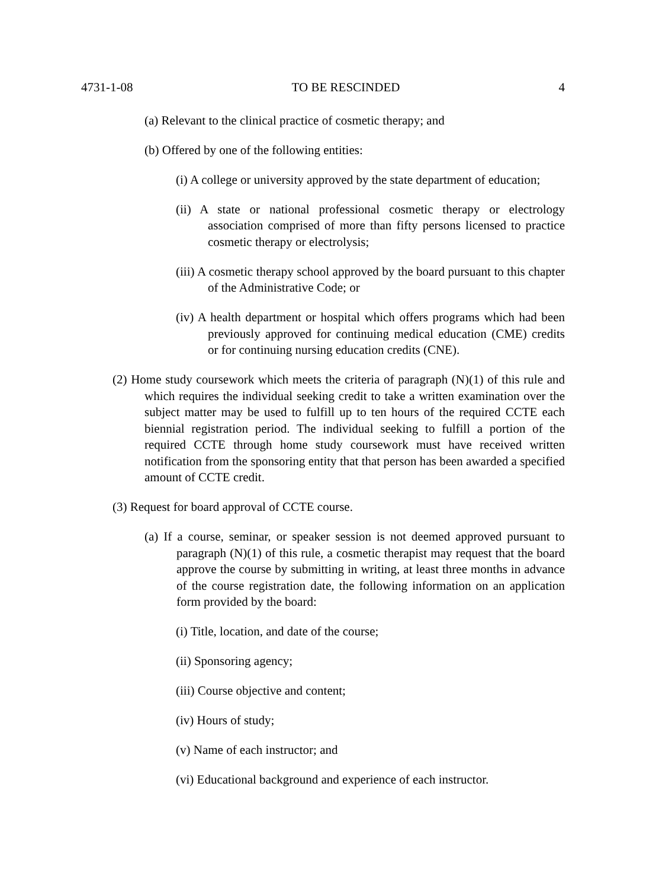4731-1-08 TO BE RESCINDED 4
(a) Relevant to the clinical practice of cosmetic therapy; and
(b) Offered by one of the following entities:
(i) A college or university approved by the state department of education;
(ii) A state or national professional cosmetic therapy or electrology association comprised of more than fifty persons licensed to practice cosmetic therapy or electrolysis;
(iii) A cosmetic therapy school approved by the board pursuant to this chapter of the Administrative Code; or
(iv) A health department or hospital which offers programs which had been previously approved for continuing medical education (CME) credits or for continuing nursing education credits (CNE).
(2) Home study coursework which meets the criteria of paragraph (N)(1) of this rule and which requires the individual seeking credit to take a written examination over the subject matter may be used to fulfill up to ten hours of the required CCTE each biennial registration period. The individual seeking to fulfill a portion of the required CCTE through home study coursework must have received written notification from the sponsoring entity that that person has been awarded a specified amount of CCTE credit.
(3) Request for board approval of CCTE course.
(a) If a course, seminar, or speaker session is not deemed approved pursuant to paragraph (N)(1) of this rule, a cosmetic therapist may request that the board approve the course by submitting in writing, at least three months in advance of the course registration date, the following information on an application form provided by the board:
(i) Title, location, and date of the course;
(ii) Sponsoring agency;
(iii) Course objective and content;
(iv) Hours of study;
(v) Name of each instructor; and
(vi) Educational background and experience of each instructor.